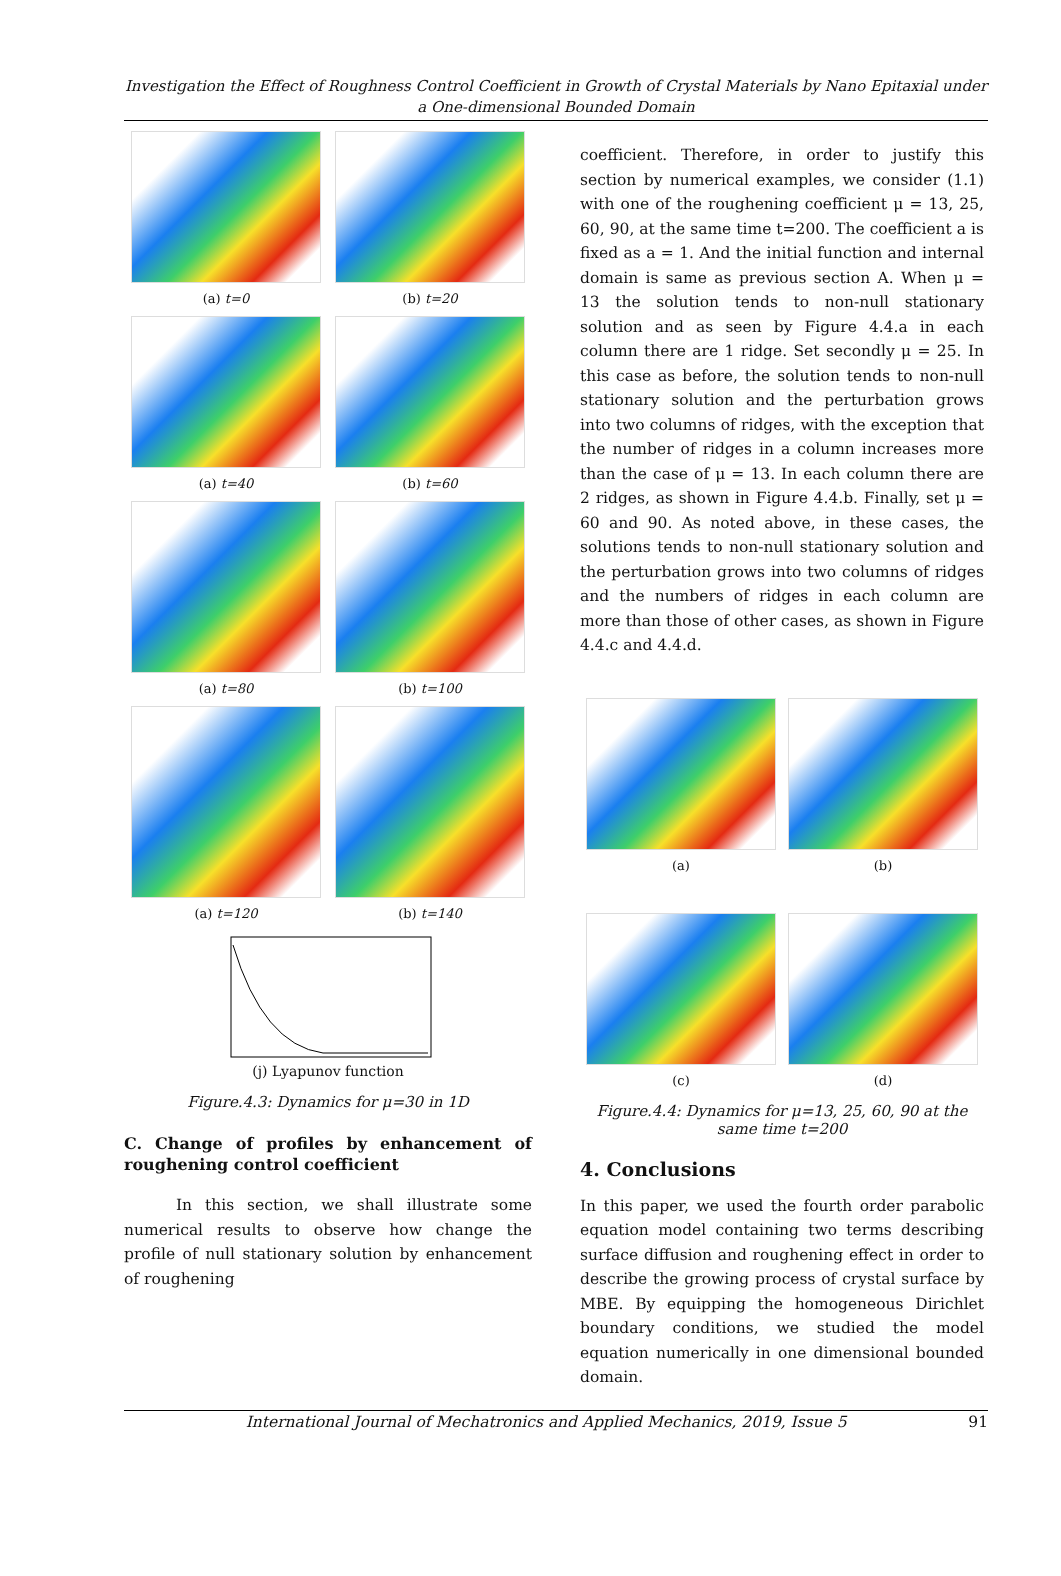Investigation the Effect of Roughness Control Coefficient in Growth of Crystal Materials by Nano Epitaxial under a One-dimensional Bounded Domain
(a) t=0 (b) t=20
(a) t=40 (b) t=60
(a) t=80 (b) t=100
(a) t=120 (b) t=140
(j) Lyapunov function
Figure.4.3: Dynamics for μ=30 in 1D
C. Change of profiles by enhancement of roughening control coefficient
In this section, we shall illustrate some numerical results to observe how change the profile of null stationary solution by enhancement of roughening
coefficient. Therefore, in order to justify this section by numerical examples, we consider (1.1) with one of the roughening coefficient μ = 13, 25, 60, 90, at the same time t=200. The coefficient a is fixed as a = 1. And the initial function and internal domain is same as previous section A. When μ = 13 the solution tends to non-null stationary solution and as seen by Figure 4.4.a in each column there are 1 ridge. Set secondly μ = 25. In this case as before, the solution tends to non-null stationary solution and the perturbation grows into two columns of ridges, with the exception that the number of ridges in a column increases more than the case of μ = 13. In each column there are 2 ridges, as shown in Figure 4.4.b. Finally, set μ = 60 and 90. As noted above, in these cases, the solutions tends to non-null stationary solution and the perturbation grows into two columns of ridges and the numbers of ridges in each column are more than those of other cases, as shown in Figure 4.4.c and 4.4.d.
(a) (b)
(c) (d)
Figure.4.4: Dynamics for μ=13, 25, 60, 90 at the same time t=200
4. Conclusions
In this paper, we used the fourth order parabolic equation model containing two terms describing surface diffusion and roughening effect in order to describe the growing process of crystal surface by MBE. By equipping the homogeneous Dirichlet boundary conditions, we studied the model equation numerically in one dimensional bounded domain.
International Journal of Mechatronics and Applied Mechanics, 2019, Issue 5 91